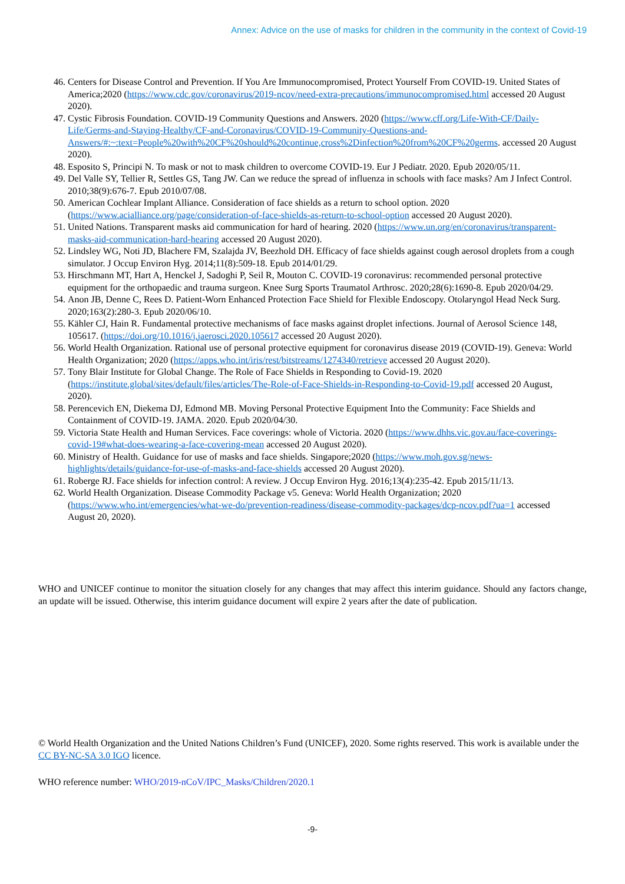Annex: Advice on the use of masks for children in the community in the context of Covid-19
46. Centers for Disease Control and Prevention. If You Are Immunocompromised, Protect Yourself From COVID-19. United States of America;2020 (https://www.cdc.gov/coronavirus/2019-ncov/need-extra-precautions/immunocompromised.html accessed 20 August 2020).
47. Cystic Fibrosis Foundation. COVID-19 Community Questions and Answers. 2020 (https://www.cff.org/Life-With-CF/Daily-Life/Germs-and-Staying-Healthy/CF-and-Coronavirus/COVID-19-Community-Questions-and-Answers/#:~:text=People%20with%20CF%20should%20continue,cross%2Dinfection%20from%20CF%20germs. accessed 20 August 2020).
48. Esposito S, Principi N. To mask or not to mask children to overcome COVID-19. Eur J Pediatr. 2020. Epub 2020/05/11.
49. Del Valle SY, Tellier R, Settles GS, Tang JW. Can we reduce the spread of influenza in schools with face masks? Am J Infect Control. 2010;38(9):676-7. Epub 2010/07/08.
50. American Cochlear Implant Alliance. Consideration of face shields as a return to school option. 2020 (https://www.acialliance.org/page/consideration-of-face-shields-as-return-to-school-option accessed 20 August 2020).
51. United Nations. Transparent masks aid communication for hard of hearing. 2020 (https://www.un.org/en/coronavirus/transparent-masks-aid-communication-hard-hearing accessed 20 August 2020).
52. Lindsley WG, Noti JD, Blachere FM, Szalajda JV, Beezhold DH. Efficacy of face shields against cough aerosol droplets from a cough simulator. J Occup Environ Hyg. 2014;11(8):509-18. Epub 2014/01/29.
53. Hirschmann MT, Hart A, Henckel J, Sadoghi P, Seil R, Mouton C. COVID-19 coronavirus: recommended personal protective equipment for the orthopaedic and trauma surgeon. Knee Surg Sports Traumatol Arthrosc. 2020;28(6):1690-8. Epub 2020/04/29.
54. Anon JB, Denne C, Rees D. Patient-Worn Enhanced Protection Face Shield for Flexible Endoscopy. Otolaryngol Head Neck Surg. 2020;163(2):280-3. Epub 2020/06/10.
55. Kähler CJ, Hain R. Fundamental protective mechanisms of face masks against droplet infections. Journal of Aerosol Science 148, 105617. (https://doi.org/10.1016/j.jaerosci.2020.105617 accessed 20 August 2020).
56. World Health Organization. Rational use of personal protective equipment for coronavirus disease 2019 (COVID-19). Geneva: World Health Organization; 2020 (https://apps.who.int/iris/rest/bitstreams/1274340/retrieve accessed 20 August 2020).
57. Tony Blair Institute for Global Change. The Role of Face Shields in Responding to Covid-19. 2020 (https://institute.global/sites/default/files/articles/The-Role-of-Face-Shields-in-Responding-to-Covid-19.pdf accessed 20 August, 2020).
58. Perencevich EN, Diekema DJ, Edmond MB. Moving Personal Protective Equipment Into the Community: Face Shields and Containment of COVID-19. JAMA. 2020. Epub 2020/04/30.
59. Victoria State Health and Human Services. Face coverings: whole of Victoria. 2020 (https://www.dhhs.vic.gov.au/face-coverings-covid-19#what-does-wearing-a-face-covering-mean accessed 20 August 2020).
60. Ministry of Health. Guidance for use of masks and face shields. Singapore;2020 (https://www.moh.gov.sg/news-highlights/details/guidance-for-use-of-masks-and-face-shields accessed 20 August 2020).
61. Roberge RJ. Face shields for infection control: A review. J Occup Environ Hyg. 2016;13(4):235-42. Epub 2015/11/13.
62. World Health Organization. Disease Commodity Package v5. Geneva: World Health Organization; 2020 (https://www.who.int/emergencies/what-we-do/prevention-readiness/disease-commodity-packages/dcp-ncov.pdf?ua=1 accessed August 20, 2020).
WHO and UNICEF continue to monitor the situation closely for any changes that may affect this interim guidance. Should any factors change, an update will be issued. Otherwise, this interim guidance document will expire 2 years after the date of publication.
© World Health Organization and the United Nations Children’s Fund (UNICEF), 2020. Some rights reserved. This work is available under the CC BY-NC-SA 3.0 IGO licence.
WHO reference number: WHO/2019-nCoV/IPC_Masks/Children/2020.1
-9-